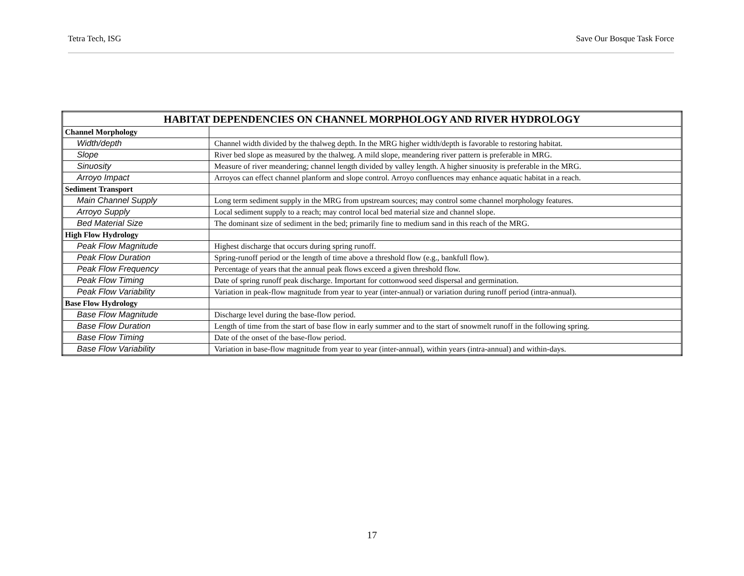Tetra Tech, ISG Save Our Bosque Task Force
| HABITAT DEPENDENCIES ON CHANNEL MORPHOLOGY AND RIVER HYDROLOGY | |
| --- | --- |
| Channel Morphology | |
| Width/depth | Channel width divided by the thalweg depth. In the MRG higher width/depth is favorable to restoring habitat. |
| Slope | River bed slope as measured by the thalweg. A mild slope, meandering river pattern is preferable in MRG. |
| Sinuosity | Measure of river meandering; channel length divided by valley length. A higher sinuosity is preferable in the MRG. |
| Arroyo Impact | Arroyos can effect channel planform and slope control. Arroyo confluences may enhance aquatic habitat in a reach. |
| Sediment Transport | |
| Main Channel Supply | Long term sediment supply in the MRG from upstream sources; may control some channel morphology features. |
| Arroyo Supply | Local sediment supply to a reach; may control local bed material size and channel slope. |
| Bed Material Size | The dominant size of sediment in the bed; primarily fine to medium sand in this reach of the MRG. |
| High Flow Hydrology | |
| Peak Flow Magnitude | Highest discharge that occurs during spring runoff. |
| Peak Flow Duration | Spring-runoff period or the length of time above a threshold flow (e.g., bankfull flow). |
| Peak Flow Frequency | Percentage of years that the annual peak flows exceed a given threshold flow. |
| Peak Flow Timing | Date of spring runoff peak discharge. Important for cottonwood seed dispersal and germination. |
| Peak Flow Variability | Variation in peak-flow magnitude from year to year (inter-annual) or variation during runoff period (intra-annual). |
| Base Flow Hydrology | |
| Base Flow Magnitude | Discharge level during the base-flow period. |
| Base Flow Duration | Length of time from the start of base flow in early summer and to the start of snowmelt runoff in the following spring. |
| Base Flow Timing | Date of the onset of the base-flow period. |
| Base Flow Variability | Variation in base-flow magnitude from year to year (inter-annual), within years (intra-annual) and within-days. |
17